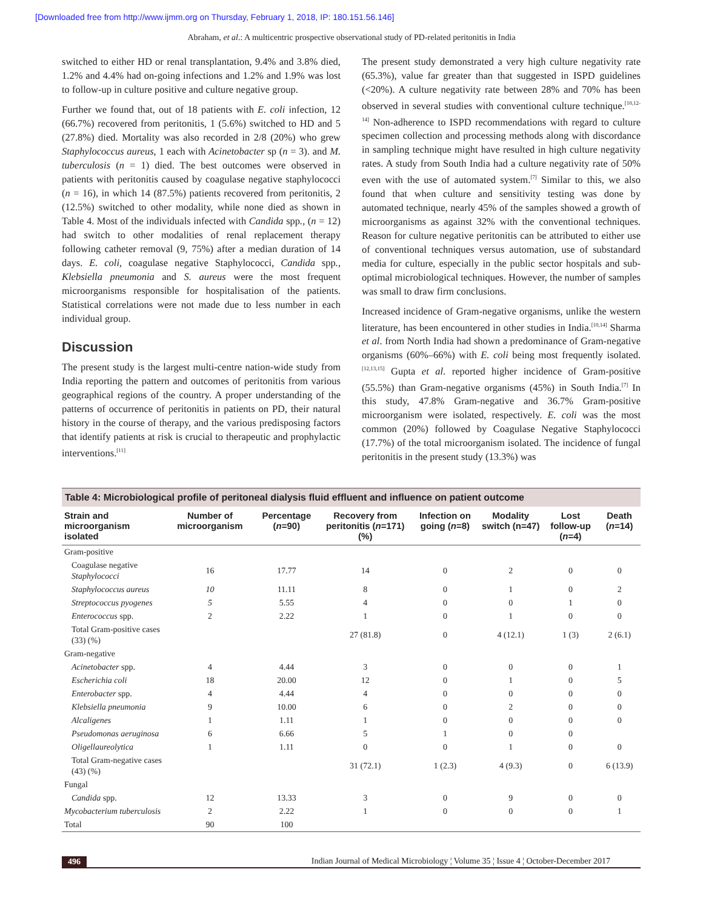[Downloaded free from http://www.ijmm.org on Thursday, February 1, 2018, IP: 180.151.56.146]
Abraham, et al.: A multicentric prospective observational study of PD-related peritonitis in India
switched to either HD or renal transplantation, 9.4% and 3.8% died, 1.2% and 4.4% had on-going infections and 1.2% and 1.9% was lost to follow-up in culture positive and culture negative group.
Further we found that, out of 18 patients with E. coli infection, 12 (66.7%) recovered from peritonitis, 1 (5.6%) switched to HD and 5 (27.8%) died. Mortality was also recorded in 2/8 (20%) who grew Staphylococcus aureus, 1 each with Acinetobacter sp (n = 3). and M. tuberculosis (n = 1) died. The best outcomes were observed in patients with peritonitis caused by coagulase negative staphylococci (n = 16), in which 14 (87.5%) patients recovered from peritonitis, 2 (12.5%) switched to other modality, while none died as shown in Table 4. Most of the individuals infected with Candida spp., (n = 12) had switch to other modalities of renal replacement therapy following catheter removal (9, 75%) after a median duration of 14 days. E. coli, coagulase negative Staphylococci, Candida spp., Klebsiella pneumonia and S. aureus were the most frequent microorganisms responsible for hospitalisation of the patients. Statistical correlations were not made due to less number in each individual group.
Discussion
The present study is the largest multi-centre nation-wide study from India reporting the pattern and outcomes of peritonitis from various geographical regions of the country. A proper understanding of the patterns of occurrence of peritonitis in patients on PD, their natural history in the course of therapy, and the various predisposing factors that identify patients at risk is crucial to therapeutic and prophylactic interventions.<sup>[11]</sup>
The present study demonstrated a very high culture negativity rate (65.3%), value far greater than that suggested in ISPD guidelines (<20%). A culture negativity rate between 28% and 70% has been observed in several studies with conventional culture technique.<sup>[10,12-14]</sup> Non-adherence to ISPD recommendations with regard to culture specimen collection and processing methods along with discordance in sampling technique might have resulted in high culture negativity rates. A study from South India had a culture negativity rate of 50% even with the use of automated system.<sup>[7]</sup> Similar to this, we also found that when culture and sensitivity testing was done by automated technique, nearly 45% of the samples showed a growth of microorganisms as against 32% with the conventional techniques. Reason for culture negative peritonitis can be attributed to either use of conventional techniques versus automation, use of substandard media for culture, especially in the public sector hospitals and sub-optimal microbiological techniques. However, the number of samples was small to draw firm conclusions.
Increased incidence of Gram-negative organisms, unlike the western literature, has been encountered in other studies in India.<sup>[10,14]</sup> Sharma et al. from North India had shown a predominance of Gram-negative organisms (60%–66%) with E. coli being most frequently isolated.<sup>[12,13,15]</sup> Gupta et al. reported higher incidence of Gram-positive (55.5%) than Gram-negative organisms (45%) in South India.<sup>[7]</sup> In this study, 47.8% Gram-negative and 36.7% Gram-positive microorganism were isolated, respectively. E. coli was the most common (20%) followed by Coagulase Negative Staphylococci (17.7%) of the total microorganism isolated. The incidence of fungal peritonitis in the present study (13.3%) was
Table 4: Microbiological profile of peritoneal dialysis fluid effluent and influence on patient outcome
| Strain and microorganism isolated | Number of microorganism | Percentage ( n =90) | Recovery from peritonitis ( n =171) (%) | Infection on going ( n =8) | Modality switch (n=47) | Lost follow-up ( n =4) | Death ( n =14) |
| --- | --- | --- | --- | --- | --- | --- | --- |
| Gram-positive | | | | | | | |
| Coagulase negative Staphylococci | 16 | 17.77 | 14 | 0 | 2 | 0 | 0 |
| Staphylococcus aureus | 10 | 11.11 | 8 | 0 | 1 | 0 | 2 |
| Streptococcus pyogenes | 5 | 5.55 | 4 | 0 | 0 | 1 | 0 |
| Enterococcus spp. | 2 | 2.22 | 1 | 0 | 1 | 0 | 0 |
| Total Gram-positive cases (33) (%) | | | 27 (81.8) | 0 | 4 (12.1) | 1 (3) | 2 (6.1) |
| Gram-negative | | | | | | | |
| Acinetobacter spp. | 4 | 4.44 | 3 | 0 | 0 | 0 | 1 |
| Escherichia coli | 18 | 20.00 | 12 | 0 | 1 | 0 | 5 |
| Enterobacter spp. | 4 | 4.44 | 4 | 0 | 0 | 0 | 0 |
| Klebsiella pneumonia | 9 | 10.00 | 6 | 0 | 2 | 0 | 0 |
| Alcaligenes | 1 | 1.11 | 1 | 0 | 0 | 0 | 0 |
| Pseudomonas aeruginosa | 6 | 6.66 | 5 | 1 | 0 | 0 | |
| Oligellaureolytica | 1 | 1.11 | 0 | 0 | 1 | 0 | 0 |
| Total Gram-negative cases (43) (%) | | | 31 (72.1) | 1 (2.3) | 4 (9.3) | 0 | 6 (13.9) |
| Fungal | | | | | | | |
| Candida spp. | 12 | 13.33 | 3 | 0 | 9 | 0 | 0 |
| Mycobacterium tuberculosis | 2 | 2.22 | 1 | 0 | 0 | 0 | 1 |
| Total | 90 | 100 | | | | | |
496 Indian Journal of Medical Microbiology ¦ Volume 35 ¦ Issue 4 ¦ October-December 2017